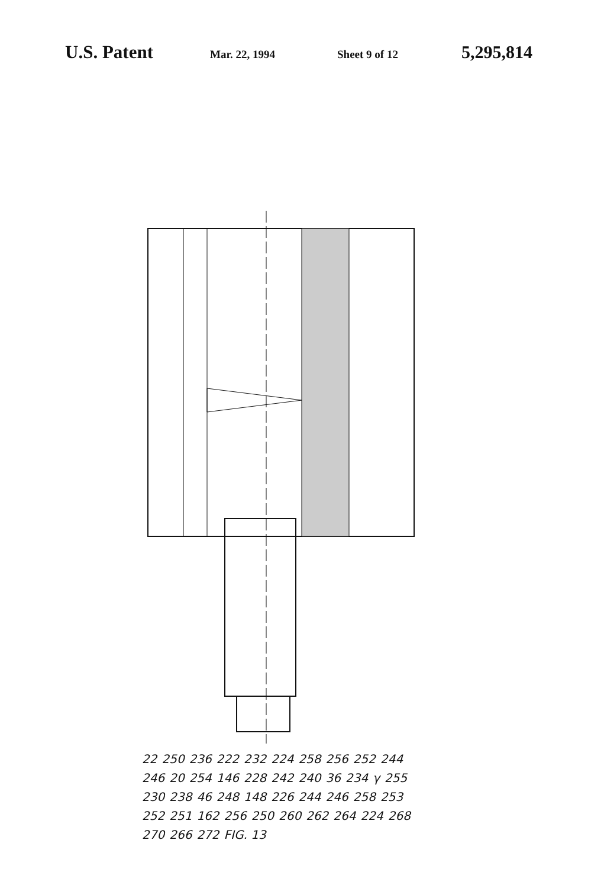U.S. Patent Mar. 22, 1994 Sheet 9 of 12 5,295,814
22 250 236 222 232 224 258 256 252 244 246 20 254 146 228 242 240 36 234 γ 255 230 238 46 248 148 226 244 246 258 253 252 251 162 256 250 260 262 264 224 268 270 266 272 FIG. 13